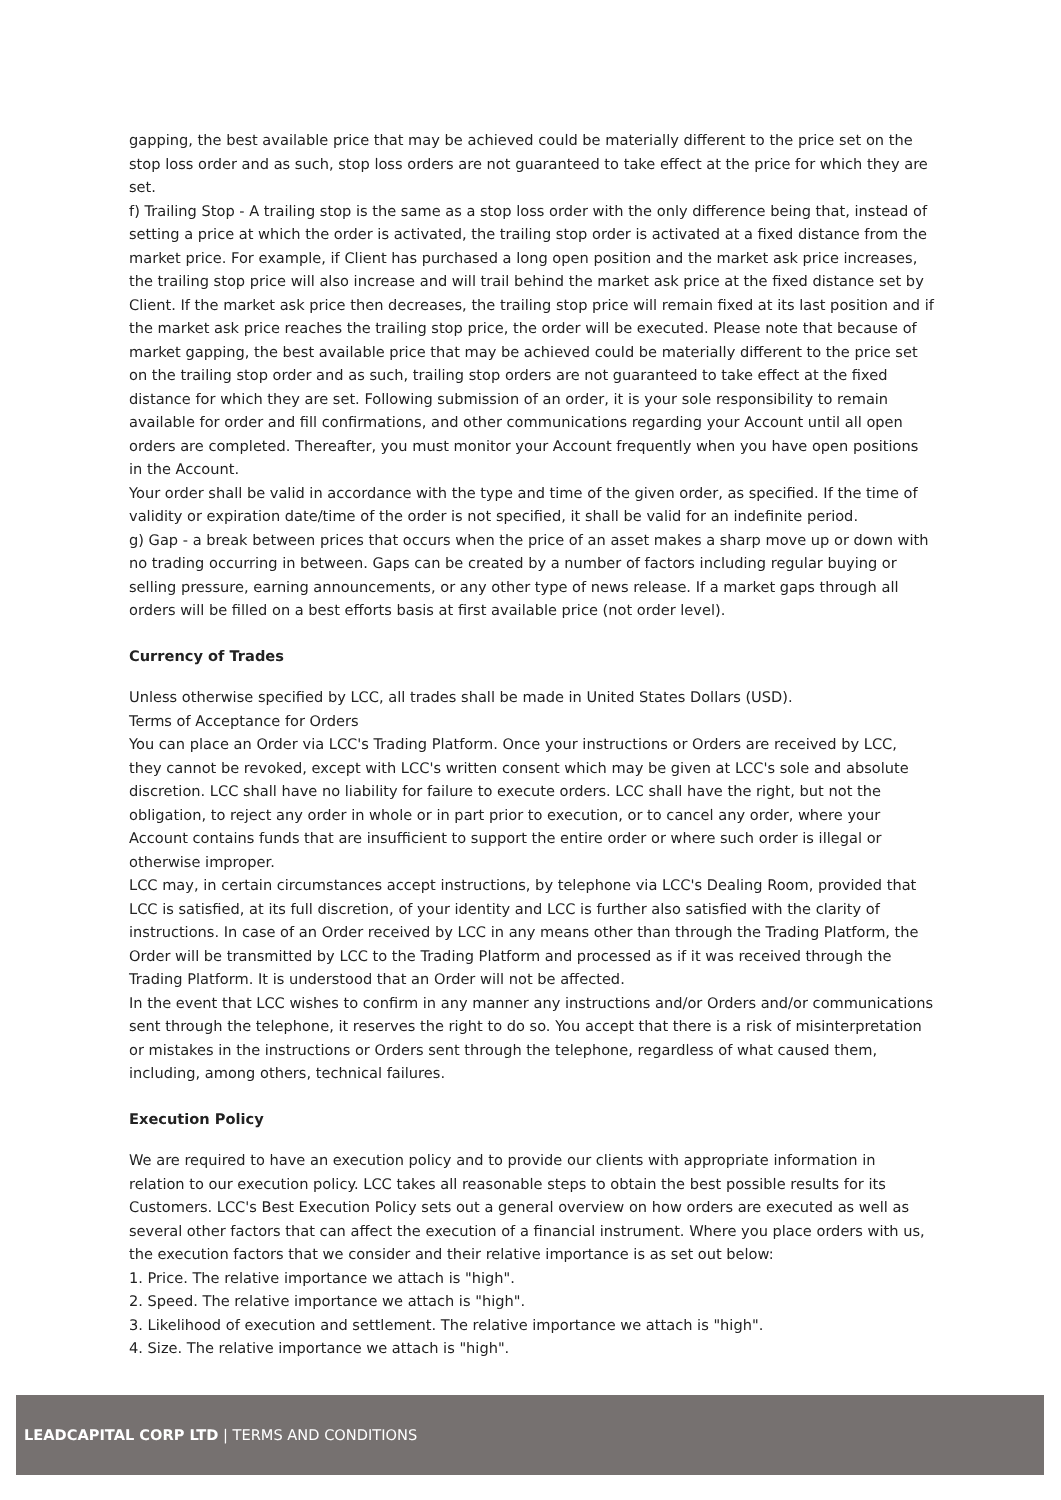gapping, the best available price that may be achieved could be materially different to the price set on the stop loss order and as such, stop loss orders are not guaranteed to take effect at the price for which they are set.
f) Trailing Stop - A trailing stop is the same as a stop loss order with the only difference being that, instead of setting a price at which the order is activated, the trailing stop order is activated at a fixed distance from the market price. For example, if Client has purchased a long open position and the market ask price increases, the trailing stop price will also increase and will trail behind the market ask price at the fixed distance set by Client. If the market ask price then decreases, the trailing stop price will remain fixed at its last position and if the market ask price reaches the trailing stop price, the order will be executed. Please note that because of market gapping, the best available price that may be achieved could be materially different to the price set on the trailing stop order and as such, trailing stop orders are not guaranteed to take effect at the fixed distance for which they are set. Following submission of an order, it is your sole responsibility to remain available for order and fill confirmations, and other communications regarding your Account until all open orders are completed. Thereafter, you must monitor your Account frequently when you have open positions in the Account.
Your order shall be valid in accordance with the type and time of the given order, as specified. If the time of validity or expiration date/time of the order is not specified, it shall be valid for an indefinite period.
g) Gap - a break between prices that occurs when the price of an asset makes a sharp move up or down with no trading occurring in between. Gaps can be created by a number of factors including regular buying or selling pressure, earning announcements, or any other type of news release. If a market gaps through all orders will be filled on a best efforts basis at first available price (not order level).
Currency of Trades
Unless otherwise specified by LCC, all trades shall be made in United States Dollars (USD).
Terms of Acceptance for Orders
You can place an Order via LCC's Trading Platform. Once your instructions or Orders are received by LCC, they cannot be revoked, except with LCC's written consent which may be given at LCC's sole and absolute discretion. LCC shall have no liability for failure to execute orders. LCC shall have the right, but not the obligation, to reject any order in whole or in part prior to execution, or to cancel any order, where your Account contains funds that are insufficient to support the entire order or where such order is illegal or otherwise improper.
LCC may, in certain circumstances accept instructions, by telephone via LCC's Dealing Room, provided that LCC is satisfied, at its full discretion, of your identity and LCC is further also satisfied with the clarity of instructions. In case of an Order received by LCC in any means other than through the Trading Platform, the Order will be transmitted by LCC to the Trading Platform and processed as if it was received through the Trading Platform. It is understood that an Order will not be affected.
In the event that LCC wishes to confirm in any manner any instructions and/or Orders and/or communications sent through the telephone, it reserves the right to do so. You accept that there is a risk of misinterpretation or mistakes in the instructions or Orders sent through the telephone, regardless of what caused them, including, among others, technical failures.
Execution Policy
We are required to have an execution policy and to provide our clients with appropriate information in relation to our execution policy. LCC takes all reasonable steps to obtain the best possible results for its Customers. LCC's Best Execution Policy sets out a general overview on how orders are executed as well as several other factors that can affect the execution of a financial instrument. Where you place orders with us, the execution factors that we consider and their relative importance is as set out below:
1. Price. The relative importance we attach is "high".
2. Speed. The relative importance we attach is "high".
3. Likelihood of execution and settlement. The relative importance we attach is "high".
4. Size. The relative importance we attach is "high".
LEADCAPITAL CORP LTD | TERMS AND CONDITIONS